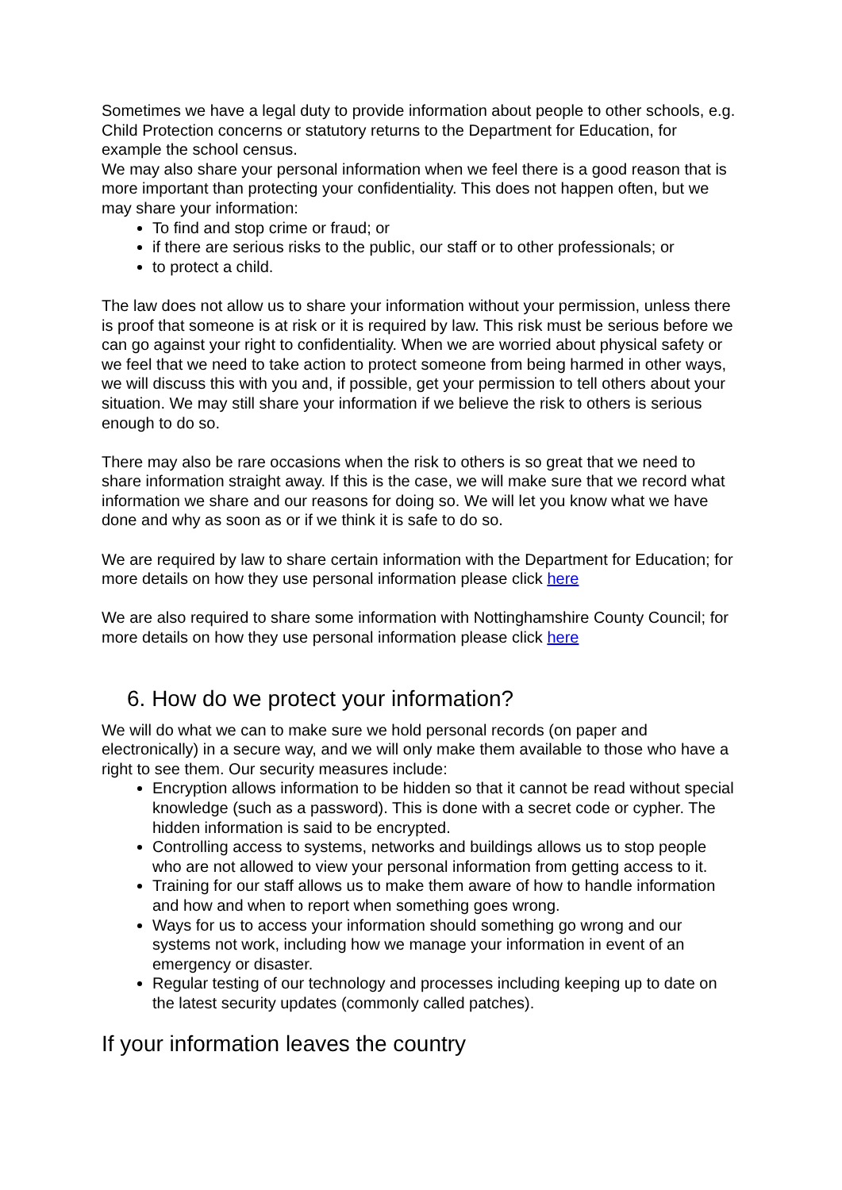Sometimes we have a legal duty to provide information about people to other schools, e.g. Child Protection concerns or statutory returns to the Department for Education, for example the school census.
We may also share your personal information when we feel there is a good reason that is more important than protecting your confidentiality. This does not happen often, but we may share your information:
To find and stop crime or fraud; or
if there are serious risks to the public, our staff or to other professionals; or
to protect a child.
The law does not allow us to share your information without your permission, unless there is proof that someone is at risk or it is required by law. This risk must be serious before we can go against your right to confidentiality. When we are worried about physical safety or we feel that we need to take action to protect someone from being harmed in other ways, we will discuss this with you and, if possible, get your permission to tell others about your situation. We may still share your information if we believe the risk to others is serious enough to do so.
There may also be rare occasions when the risk to others is so great that we need to share information straight away. If this is the case, we will make sure that we record what information we share and our reasons for doing so. We will let you know what we have done and why as soon as or if we think it is safe to do so.
We are required by law to share certain information with the Department for Education; for more details on how they use personal information please click here
We are also required to share some information with Nottinghamshire County Council; for more details on how they use personal information please click here
6. How do we protect your information?
We will do what we can to make sure we hold personal records (on paper and electronically) in a secure way, and we will only make them available to those who have a right to see them. Our security measures include:
Encryption allows information to be hidden so that it cannot be read without special knowledge (such as a password). This is done with a secret code or cypher. The hidden information is said to be encrypted.
Controlling access to systems, networks and buildings allows us to stop people who are not allowed to view your personal information from getting access to it.
Training for our staff allows us to make them aware of how to handle information and how and when to report when something goes wrong.
Ways for us to access your information should something go wrong and our systems not work, including how we manage your information in event of an emergency or disaster.
Regular testing of our technology and processes including keeping up to date on the latest security updates (commonly called patches).
If your information leaves the country